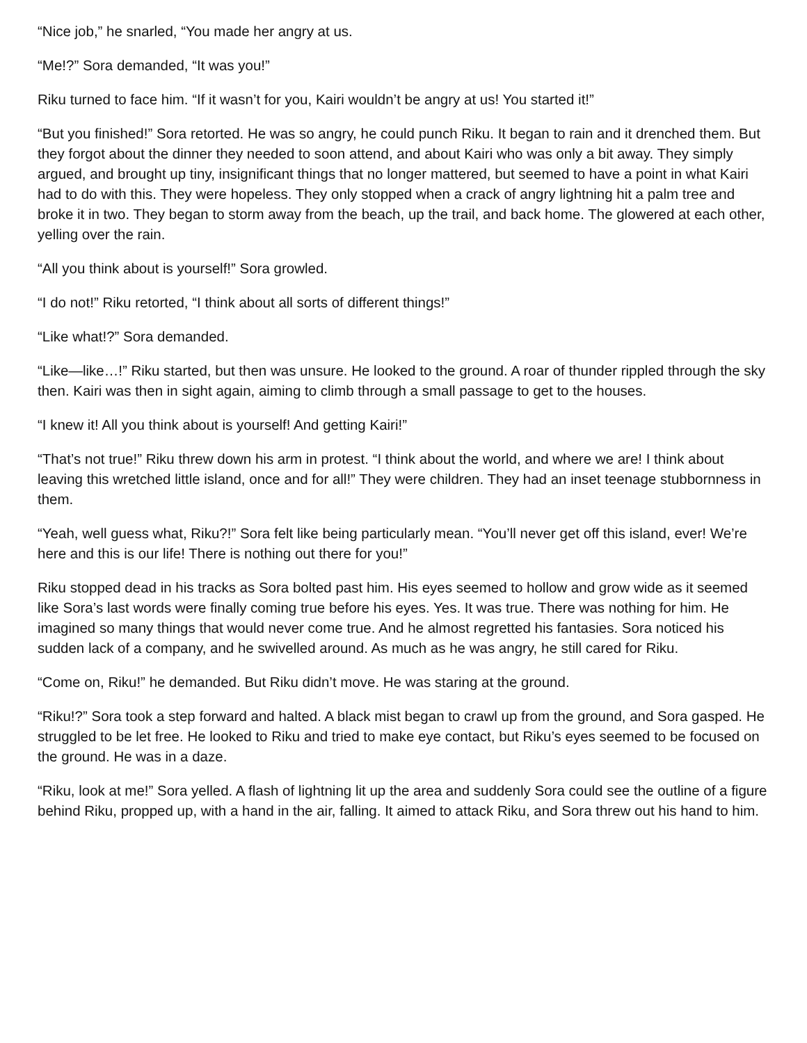“Nice job,” he snarled, “You made her angry at us.
“Me!?” Sora demanded, “It was you!”
Riku turned to face him. “If it wasn’t for you, Kairi wouldn’t be angry at us! You started it!”
“But you finished!” Sora retorted. He was so angry, he could punch Riku. It began to rain and it drenched them. But they forgot about the dinner they needed to soon attend, and about Kairi who was only a bit away. They simply argued, and brought up tiny, insignificant things that no longer mattered, but seemed to have a point in what Kairi had to do with this. They were hopeless. They only stopped when a crack of angry lightning hit a palm tree and broke it in two. They began to storm away from the beach, up the trail, and back home. The glowered at each other, yelling over the rain.
“All you think about is yourself!” Sora growled.
“I do not!” Riku retorted, “I think about all sorts of different things!”
“Like what!?” Sora demanded.
“Like—like…!” Riku started, but then was unsure. He looked to the ground. A roar of thunder rippled through the sky then. Kairi was then in sight again, aiming to climb through a small passage to get to the houses.
“I knew it! All you think about is yourself! And getting Kairi!”
“That’s not true!” Riku threw down his arm in protest. “I think about the world, and where we are! I think about leaving this wretched little island, once and for all!” They were children. They had an inset teenage stubbornness in them.
“Yeah, well guess what, Riku?!” Sora felt like being particularly mean. “You’ll never get off this island, ever! We’re here and this is our life! There is nothing out there for you!”
Riku stopped dead in his tracks as Sora bolted past him. His eyes seemed to hollow and grow wide as it seemed like Sora’s last words were finally coming true before his eyes. Yes. It was true. There was nothing for him. He imagined so many things that would never come true. And he almost regretted his fantasies. Sora noticed his sudden lack of a company, and he swivelled around. As much as he was angry, he still cared for Riku.
“Come on, Riku!” he demanded. But Riku didn’t move. He was staring at the ground.
“Riku!?” Sora took a step forward and halted. A black mist began to crawl up from the ground, and Sora gasped. He struggled to be let free. He looked to Riku and tried to make eye contact, but Riku’s eyes seemed to be focused on the ground. He was in a daze.
“Riku, look at me!” Sora yelled. A flash of lightning lit up the area and suddenly Sora could see the outline of a figure behind Riku, propped up, with a hand in the air, falling. It aimed to attack Riku, and Sora threw out his hand to him.